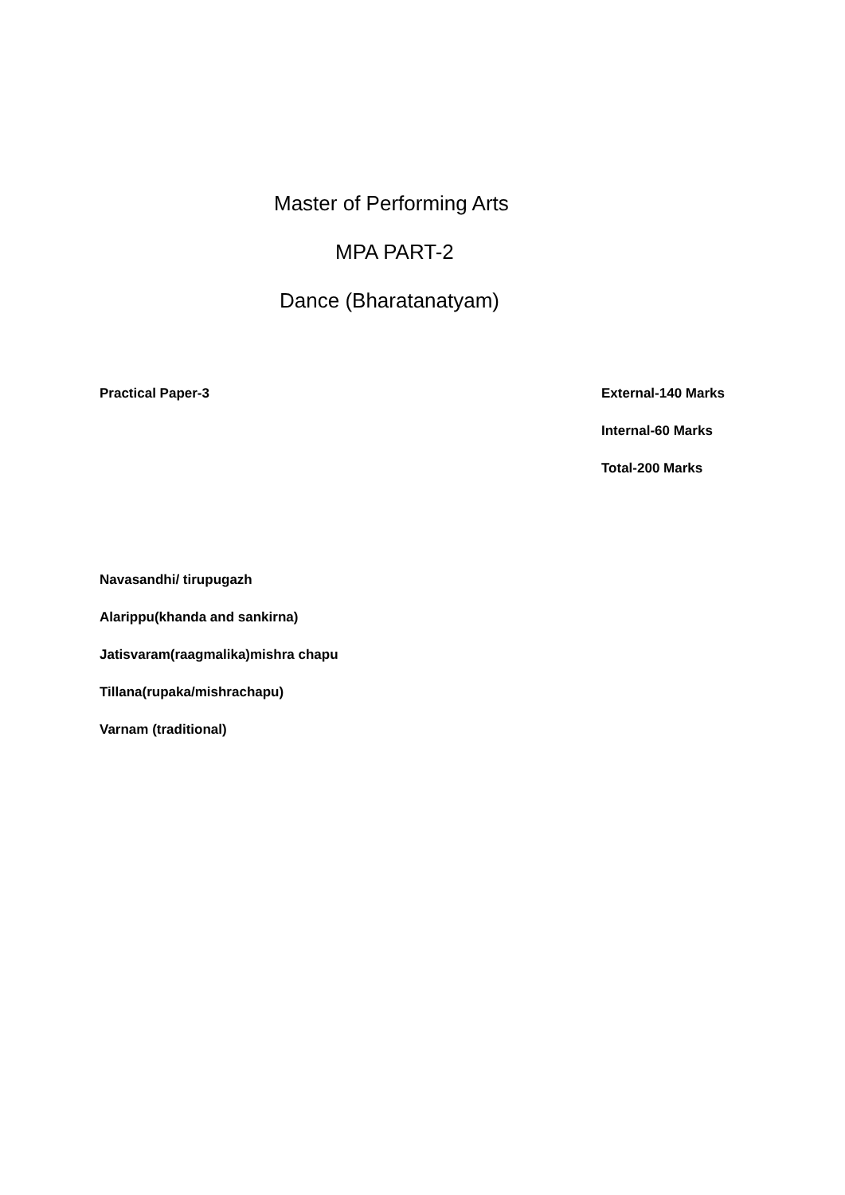Master of Performing Arts
MPA PART-2
Dance (Bharatanatyam)
Practical Paper-3 External-140 Marks
Internal-60 Marks
Total-200 Marks
Navasandhi/ tirupugazh
Alarippu(khanda and sankirna)
Jatisvaram(raagmalika)mishra chapu
Tillana(rupaka/mishrachapu)
Varnam (traditional)